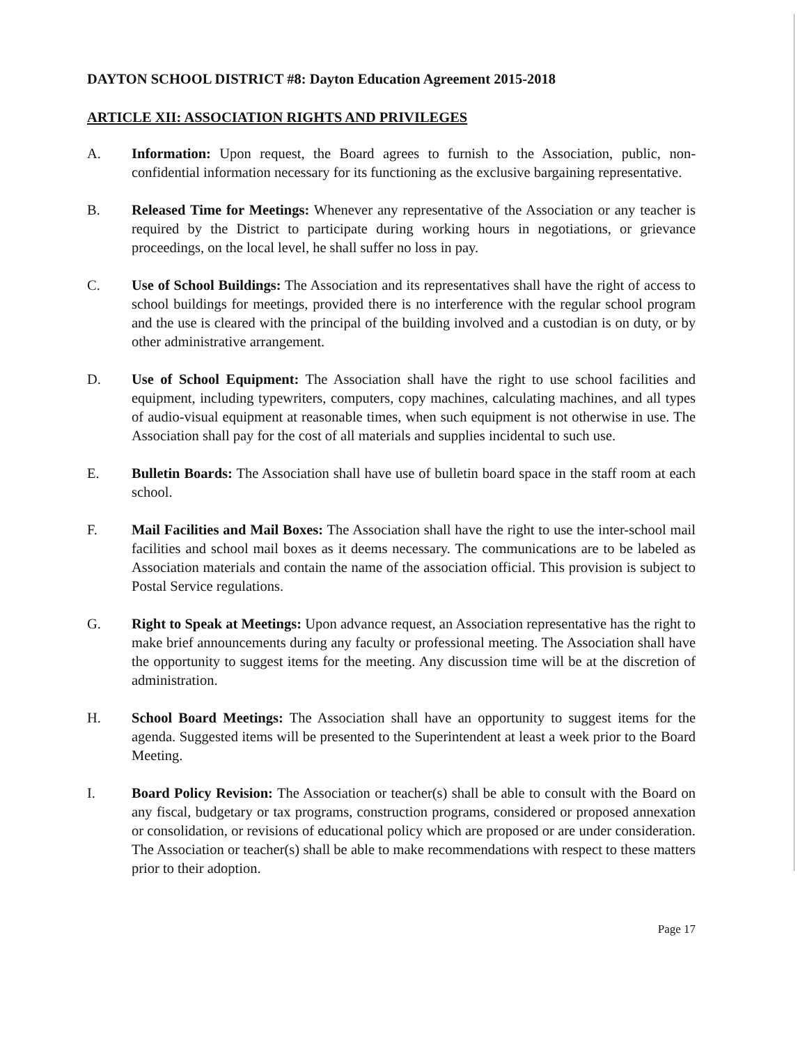DAYTON SCHOOL DISTRICT #8: Dayton Education Agreement 2015-2018
ARTICLE XII: ASSOCIATION RIGHTS AND PRIVILEGES
A. Information: Upon request, the Board agrees to furnish to the Association, public, non-confidential information necessary for its functioning as the exclusive bargaining representative.
B. Released Time for Meetings: Whenever any representative of the Association or any teacher is required by the District to participate during working hours in negotiations, or grievance proceedings, on the local level, he shall suffer no loss in pay.
C. Use of School Buildings: The Association and its representatives shall have the right of access to school buildings for meetings, provided there is no interference with the regular school program and the use is cleared with the principal of the building involved and a custodian is on duty, or by other administrative arrangement.
D. Use of School Equipment: The Association shall have the right to use school facilities and equipment, including typewriters, computers, copy machines, calculating machines, and all types of audio-visual equipment at reasonable times, when such equipment is not otherwise in use. The Association shall pay for the cost of all materials and supplies incidental to such use.
E. Bulletin Boards: The Association shall have use of bulletin board space in the staff room at each school.
F. Mail Facilities and Mail Boxes: The Association shall have the right to use the inter-school mail facilities and school mail boxes as it deems necessary. The communications are to be labeled as Association materials and contain the name of the association official. This provision is subject to Postal Service regulations.
G. Right to Speak at Meetings: Upon advance request, an Association representative has the right to make brief announcements during any faculty or professional meeting. The Association shall have the opportunity to suggest items for the meeting. Any discussion time will be at the discretion of administration.
H. School Board Meetings: The Association shall have an opportunity to suggest items for the agenda. Suggested items will be presented to the Superintendent at least a week prior to the Board Meeting.
I. Board Policy Revision: The Association or teacher(s) shall be able to consult with the Board on any fiscal, budgetary or tax programs, construction programs, considered or proposed annexation or consolidation, or revisions of educational policy which are proposed or are under consideration. The Association or teacher(s) shall be able to make recommendations with respect to these matters prior to their adoption.
Page 17